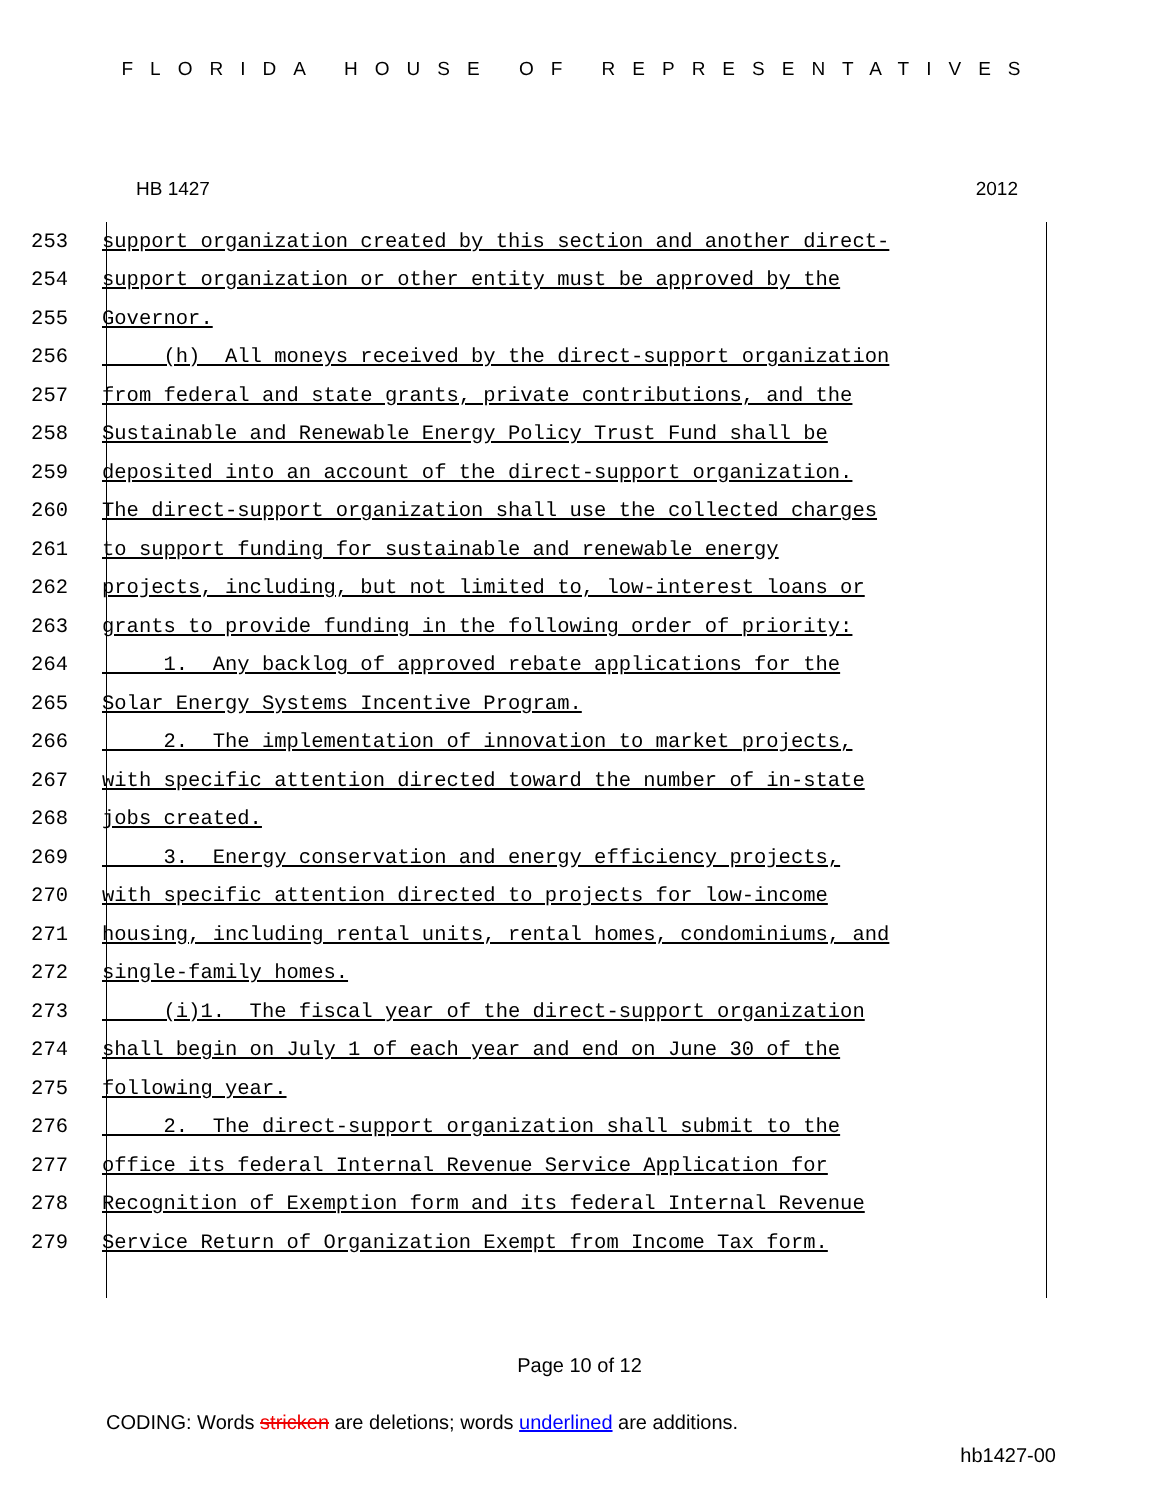FLORIDA HOUSE OF REPRESENTATIVES
HB 1427 2012
253 support organization created by this section and another direct-
254 support organization or other entity must be approved by the
255 Governor.
256 (h) All moneys received by the direct-support organization
257 from federal and state grants, private contributions, and the
258 Sustainable and Renewable Energy Policy Trust Fund shall be
259 deposited into an account of the direct-support organization.
260 The direct-support organization shall use the collected charges
261 to support funding for sustainable and renewable energy
262 projects, including, but not limited to, low-interest loans or
263 grants to provide funding in the following order of priority:
264 1. Any backlog of approved rebate applications for the
265 Solar Energy Systems Incentive Program.
266 2. The implementation of innovation to market projects,
267 with specific attention directed toward the number of in-state
268 jobs created.
269 3. Energy conservation and energy efficiency projects,
270 with specific attention directed to projects for low-income
271 housing, including rental units, rental homes, condominiums, and
272 single-family homes.
273 (i)1. The fiscal year of the direct-support organization
274 shall begin on July 1 of each year and end on June 30 of the
275 following year.
276 2. The direct-support organization shall submit to the
277 office its federal Internal Revenue Service Application for
278 Recognition of Exemption form and its federal Internal Revenue
279 Service Return of Organization Exempt from Income Tax form.
Page 10 of 12
CODING: Words stricken are deletions; words underlined are additions.
hb1427-00